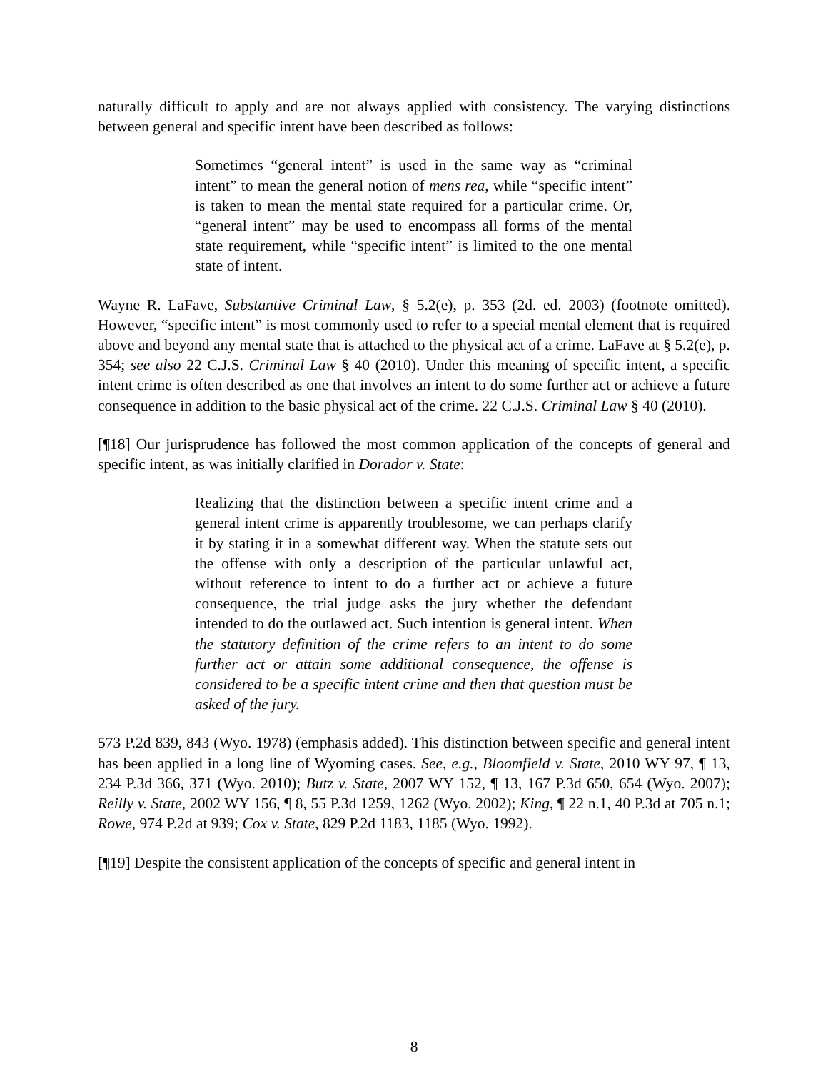naturally difficult to apply and are not always applied with consistency. The varying distinctions between general and specific intent have been described as follows:
Sometimes “general intent” is used in the same way as “criminal intent” to mean the general notion of mens rea, while “specific intent” is taken to mean the mental state required for a particular crime. Or, “general intent” may be used to encompass all forms of the mental state requirement, while “specific intent” is limited to the one mental state of intent.
Wayne R. LaFave, Substantive Criminal Law, § 5.2(e), p. 353 (2d. ed. 2003) (footnote omitted). However, “specific intent” is most commonly used to refer to a special mental element that is required above and beyond any mental state that is attached to the physical act of a crime. LaFave at § 5.2(e), p. 354; see also 22 C.J.S. Criminal Law § 40 (2010). Under this meaning of specific intent, a specific intent crime is often described as one that involves an intent to do some further act or achieve a future consequence in addition to the basic physical act of the crime. 22 C.J.S. Criminal Law § 40 (2010).
[¶18] Our jurisprudence has followed the most common application of the concepts of general and specific intent, as was initially clarified in Dorador v. State:
Realizing that the distinction between a specific intent crime and a general intent crime is apparently troublesome, we can perhaps clarify it by stating it in a somewhat different way. When the statute sets out the offense with only a description of the particular unlawful act, without reference to intent to do a further act or achieve a future consequence, the trial judge asks the jury whether the defendant intended to do the outlawed act. Such intention is general intent. When the statutory definition of the crime refers to an intent to do some further act or attain some additional consequence, the offense is considered to be a specific intent crime and then that question must be asked of the jury.
573 P.2d 839, 843 (Wyo. 1978) (emphasis added). This distinction between specific and general intent has been applied in a long line of Wyoming cases. See, e.g., Bloomfield v. State, 2010 WY 97, ¶ 13, 234 P.3d 366, 371 (Wyo. 2010); Butz v. State, 2007 WY 152, ¶ 13, 167 P.3d 650, 654 (Wyo. 2007); Reilly v. State, 2002 WY 156, ¶ 8, 55 P.3d 1259, 1262 (Wyo. 2002); King, ¶ 22 n.1, 40 P.3d at 705 n.1; Rowe, 974 P.2d at 939; Cox v. State, 829 P.2d 1183, 1185 (Wyo. 1992).
[¶19] Despite the consistent application of the concepts of specific and general intent in
8